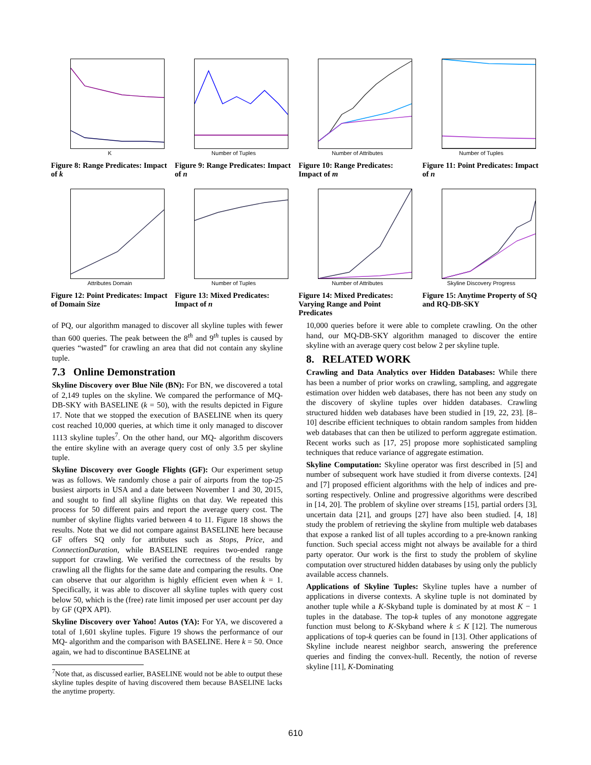K
Figure 8: Range Predicates: Impact of k
Number of Tuples
Figure 9: Range Predicates: Impact of n
Number of Attributes
Figure 10: Range Predicates: Impact of m
Number of Tuples
Figure 11: Point Predicates: Impact of n
Attributes Domain
Figure 12: Point Predicates: Impact of Domain Size
Number of Tuples
Figure 13: Mixed Predicates: Impact of n
Number of Attributes
Figure 14: Mixed Predicates: Varying Range and Point Predicates
Skyline Discovery Progress
Figure 15: Anytime Property of SQ and RQ-DB-SKY
of PQ, our algorithm managed to discover all skyline tuples with fewer than 600 queries. The peak between the 8<sup>th</sup> and 9<sup>th</sup> tuples is caused by queries “wasted” for crawling an area that did not contain any skyline tuple.
7.3 Online Demonstration
Skyline Discovery over Blue Nile (BN): For BN, we discovered a total of 2,149 tuples on the skyline. We compared the performance of MQ-DB-SKY with BASELINE (k = 50), with the results depicted in Figure 17. Note that we stopped the execution of BASELINE when its query cost reached 10,000 queries, at which time it only managed to discover 1113 skyline tuples<sup>7</sup>. On the other hand, our MQ- algorithm discovers the entire skyline with an average query cost of only 3.5 per skyline tuple.
Skyline Discovery over Google Flights (GF): Our experiment setup was as follows. We randomly chose a pair of airports from the top-25 busiest airports in USA and a date between November 1 and 30, 2015, and sought to find all skyline flights on that day. We repeated this process for 50 different pairs and report the average query cost. The number of skyline flights varied between 4 to 11. Figure 18 shows the results. Note that we did not compare against BASELINE here because GF offers SQ only for attributes such as Stops, Price, and ConnectionDuration, while BASELINE requires two-ended range support for crawling. We verified the correctness of the results by crawling all the flights for the same date and comparing the results. One can observe that our algorithm is highly efficient even when k = 1. Specifically, it was able to discover all skyline tuples with query cost below 50, which is the (free) rate limit imposed per user account per day by GF (QPX API).
Skyline Discovery over Yahoo! Autos (YA): For YA, we discovered a total of 1,601 skyline tuples. Figure 19 shows the performance of our MQ- algorithm and the comparison with BASELINE. Here k = 50. Once again, we had to discontinue BASELINE at
<sup>7</sup> Note that, as discussed earlier, BASELINE would not be able to output these skyline tuples despite of having discovered them because BASELINE lacks the anytime property.
10,000 queries before it were able to complete crawling. On the other hand, our MQ-DB-SKY algorithm managed to discover the entire skyline with an average query cost below 2 per skyline tuple.
8. RELATED WORK
Crawling and Data Analytics over Hidden Databases: While there has been a number of prior works on crawling, sampling, and aggregate estimation over hidden web databases, there has not been any study on the discovery of skyline tuples over hidden databases. Crawling structured hidden web databases have been studied in [19, 22, 23]. [8–10] describe efficient techniques to obtain random samples from hidden web databases that can then be utilized to perform aggregate estimation. Recent works such as [17, 25] propose more sophisticated sampling techniques that reduce variance of aggregate estimation.
Skyline Computation: Skyline operator was first described in [5] and number of subsequent work have studied it from diverse contexts. [24] and [7] proposed efficient algorithms with the help of indices and pre-sorting respectively. Online and progressive algorithms were described in [14, 20]. The problem of skyline over streams [15], partial orders [3], uncertain data [21], and groups [27] have also been studied. [4, 18] study the problem of retrieving the skyline from multiple web databases that expose a ranked list of all tuples according to a pre-known ranking function. Such special access might not always be available for a third party operator. Our work is the first to study the problem of skyline computation over structured hidden databases by using only the publicly available access channels.
Applications of Skyline Tuples: Skyline tuples have a number of applications in diverse contexts. A skyline tuple is not dominated by another tuple while a K-Skyband tuple is dominated by at most K − 1 tuples in the database. The top-k tuples of any monotone aggregate function must belong to K-Skyband where k ≤ K [12]. The numerous applications of top-k queries can be found in [13]. Other applications of Skyline include nearest neighbor search, answering the preference queries and finding the convex-hull. Recently, the notion of reverse skyline [11], K-Dominating
610